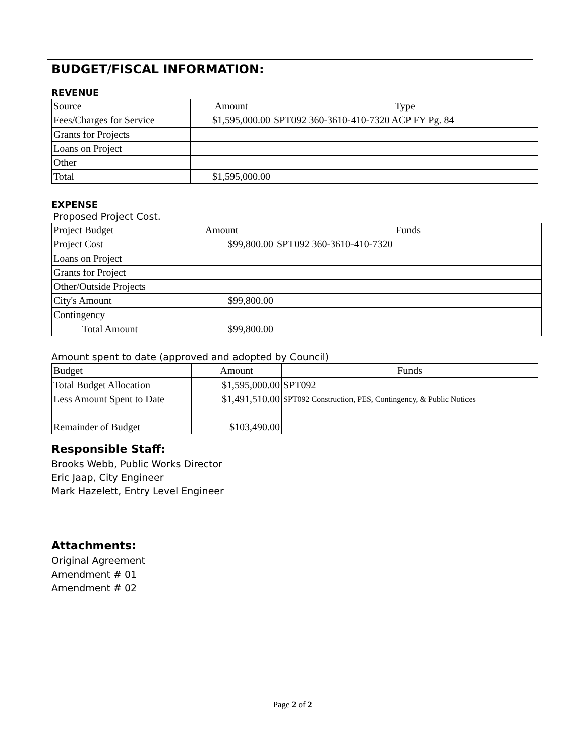BUDGET/FISCAL INFORMATION:
REVENUE
| Source | Amount | Type |
| Fees/Charges for Service | $1,595,000.00 | SPT092 360-3610-410-7320 ACP FY Pg. 84 |
| Grants for Projects | | |
| Loans on Project | | |
| Other | | |
| Total | $1,595,000.00 | |
EXPENSE
Proposed Project Cost.
| Project Budget | Amount | Funds |
| Project Cost | $99,800.00 | SPT092 360-3610-410-7320 |
| Loans on Project | | |
| Grants for Project | | |
| Other/Outside Projects | | |
| City's Amount | $99,800.00 | |
| Contingency | | |
| Total Amount | $99,800.00 | |
Amount spent to date (approved and adopted by Council)
| Budget | Amount | Funds |
| Total Budget Allocation | $1,595,000.00 | SPT092 |
| Less Amount Spent to Date | $1,491,510.00 | SPT092 Construction, PES, Contingency, & Public Notices |
| Remainder of Budget | $103,490.00 | |
Responsible Staff:
Brooks Webb, Public Works Director
Eric Jaap, City Engineer
Mark Hazelett, Entry Level Engineer
Attachments:
Original Agreement
Amendment # 01
Amendment # 02
Page 2 of 2